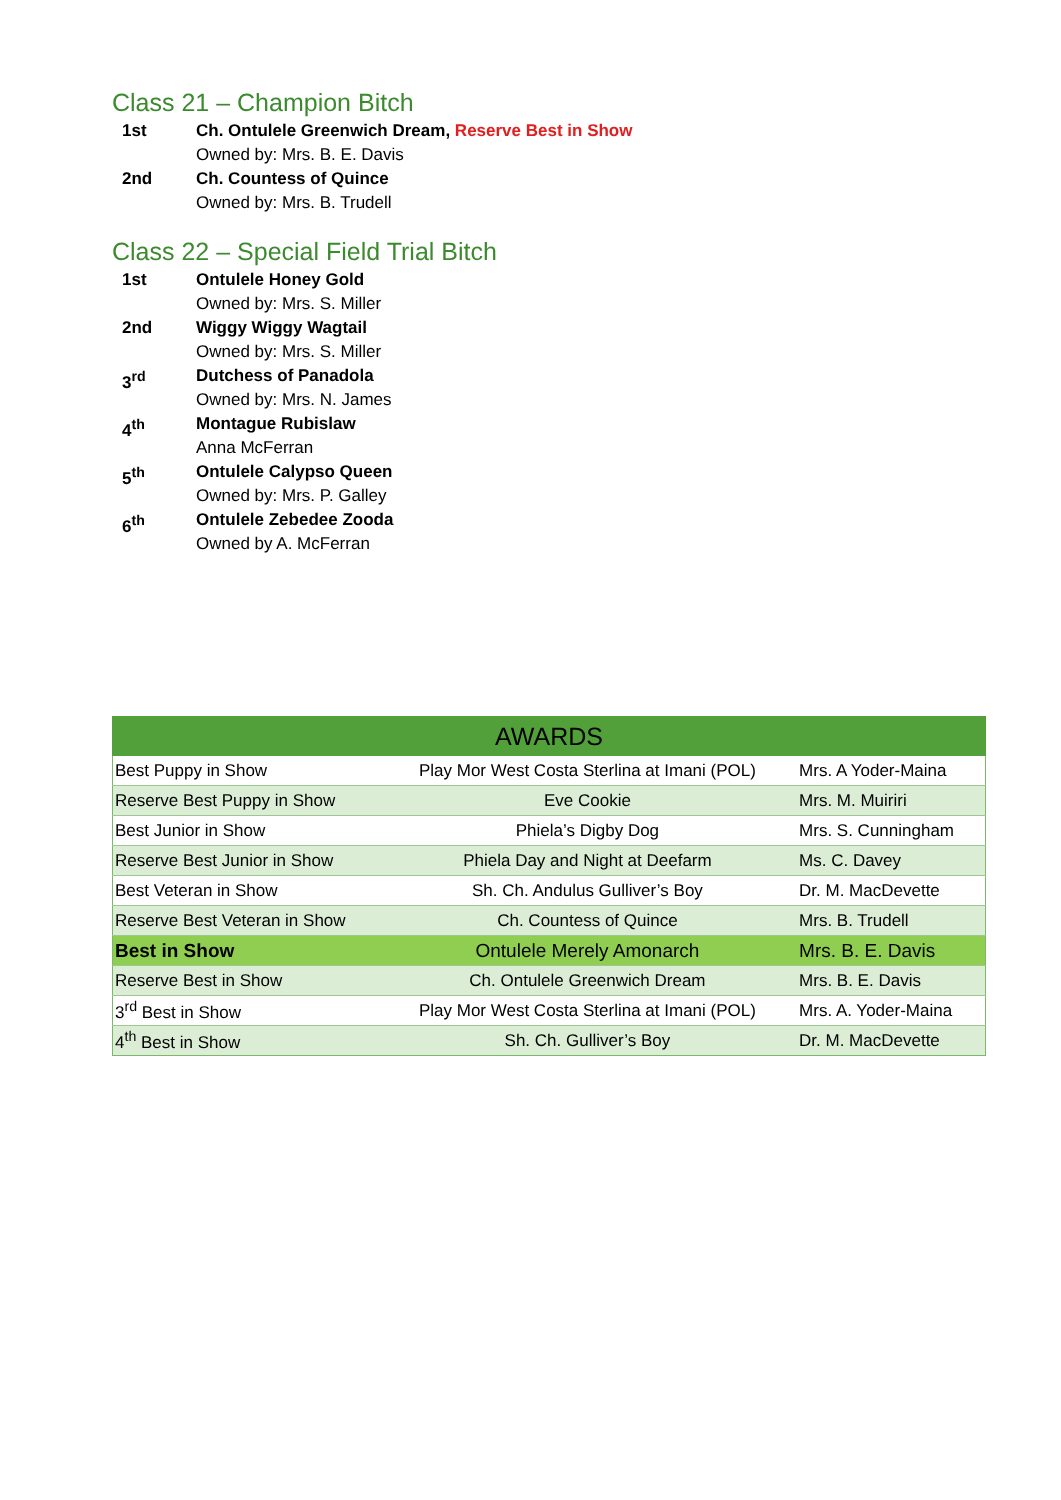Class 21 – Champion Bitch
1st Ch. Ontulele Greenwich Dream, Reserve Best in Show
Owned by: Mrs. B. E. Davis
2nd Ch. Countess of Quince
Owned by: Mrs. B. Trudell
Class 22 – Special Field Trial Bitch
1st Ontulele Honey Gold
Owned by: Mrs. S. Miller
2nd Wiggy Wiggy Wagtail
Owned by: Mrs. S. Miller
3<sup>rd</sup> Dutchess of Panadola
Owned by: Mrs. N. James
4<sup>th</sup> Montague Rubislaw
Anna McFerran
5<sup>th</sup> Ontulele Calypso Queen
Owned by: Mrs. P. Galley
6<sup>th</sup> Ontulele Zebedee Zooda
Owned by A. McFerran
| AWARDS | | |
| --- | --- | --- |
| Best Puppy in Show | Play Mor West Costa Sterlina at Imani (POL) | Mrs. A Yoder-Maina |
| Reserve Best Puppy in Show | Eve Cookie | Mrs. M. Muiriri |
| Best Junior in Show | Phiela’s Digby Dog | Mrs. S. Cunningham |
| Reserve Best Junior in Show | Phiela Day and Night at Deefarm | Ms. C. Davey |
| Best Veteran in Show | Sh. Ch. Andulus Gulliver’s Boy | Dr. M. MacDevette |
| Reserve Best Veteran in Show | Ch. Countess of Quince | Mrs. B. Trudell |
| Best in Show | Ontulele Merely Amonarch | Mrs. B. E. Davis |
| Reserve Best in Show | Ch. Ontulele Greenwich Dream | Mrs. B. E. Davis |
| 3<sup>rd</sup> Best in Show | Play Mor West Costa Sterlina at Imani (POL) | Mrs. A. Yoder-Maina |
| 4<sup>th</sup> Best in Show | Sh. Ch. Gulliver’s Boy | Dr. M. MacDevette |